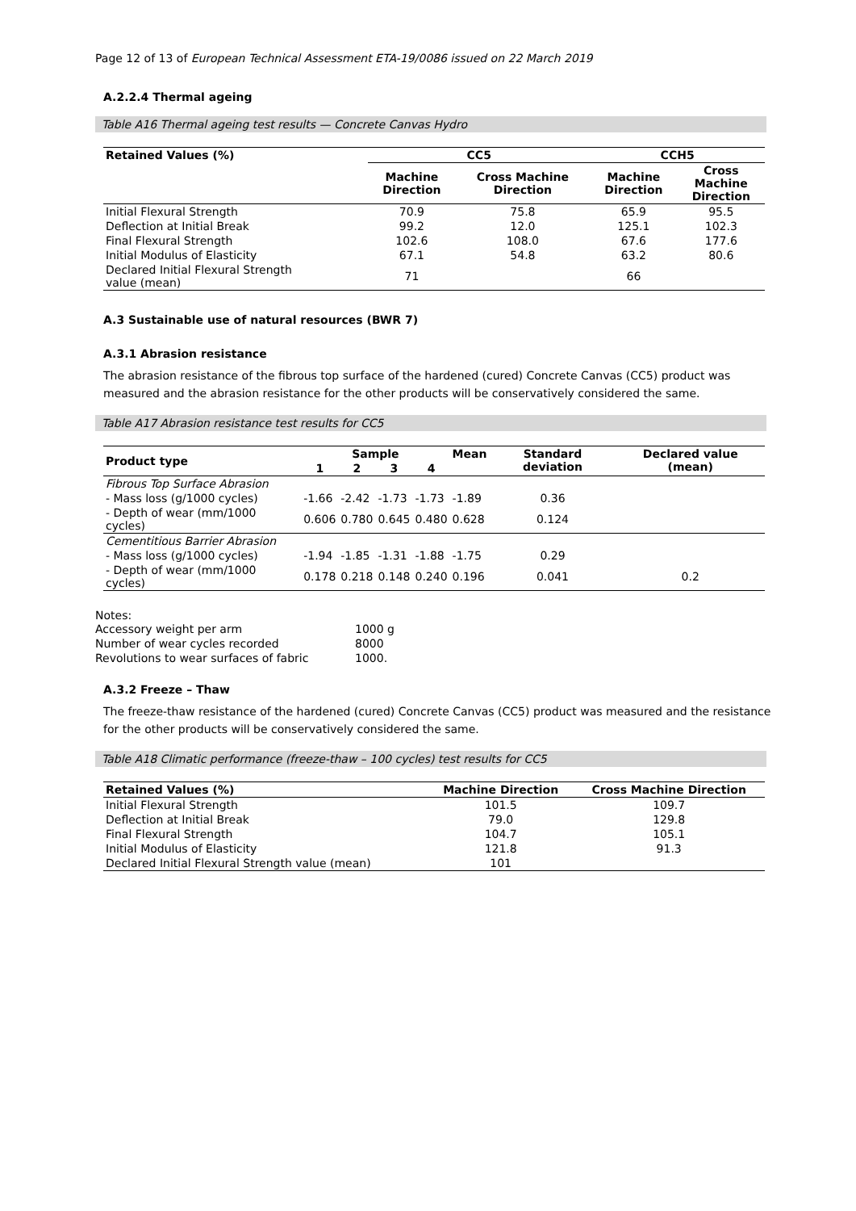Page 12 of 13 of European Technical Assessment ETA-19/0086 issued on 22 March 2019
A.2.2.4 Thermal ageing
Table A16 Thermal ageing test results — Concrete Canvas Hydro
| Retained Values (%) | CC5 | | CCH5 | |
| --- | --- | --- | --- | --- |
| | Machine Direction | Cross Machine Direction | Machine Direction | Cross Machine Direction |
| Initial Flexural Strength | 70.9 | 75.8 | 65.9 | 95.5 |
| Deflection at Initial Break | 99.2 | 12.0 | 125.1 | 102.3 |
| Final Flexural Strength | 102.6 | 108.0 | 67.6 | 177.6 |
| Initial Modulus of Elasticity | 67.1 | 54.8 | 63.2 | 80.6 |
| Declared Initial Flexural Strength value (mean) | 71 | | 66 | |
A.3 Sustainable use of natural resources (BWR 7)
A.3.1 Abrasion resistance
The abrasion resistance of the fibrous top surface of the hardened (cured) Concrete Canvas (CC5) product was measured and the abrasion resistance for the other products will be conservatively considered the same.
Table A17 Abrasion resistance test results for CC5
| Product type | Sample | | | | Mean | Standard deviation | Declared value (mean) |
| --- | --- | --- | --- | --- | --- | --- | --- |
| | 1 | 2 | 3 | 4 | | | |
| Fibrous Top Surface Abrasion | | | | | | | |
| - Mass loss (g/1000 cycles) | -1.66 | -2.42 | -1.73 | -1.73 | -1.89 | 0.36 | |
| - Depth of wear (mm/1000 cycles) | 0.606 | 0.780 | 0.645 | 0.480 | 0.628 | 0.124 | |
| Cementitious Barrier Abrasion | | | | | | | |
| - Mass loss (g/1000 cycles) | -1.94 | -1.85 | -1.31 | -1.88 | -1.75 | 0.29 | |
| - Depth of wear (mm/1000 cycles) | 0.178 | 0.218 | 0.148 | 0.240 | 0.196 | 0.041 | 0.2 |
Notes:
| Accessory weight per arm | 1000 g |
| Number of wear cycles recorded | 8000 |
| Revolutions to wear surfaces of fabric | 1000. |
A.3.2 Freeze – Thaw
The freeze-thaw resistance of the hardened (cured) Concrete Canvas (CC5) product was measured and the resistance for the other products will be conservatively considered the same.
Table A18 Climatic performance (freeze-thaw – 100 cycles) test results for CC5
| Retained Values (%) | Machine Direction | Cross Machine Direction |
| --- | --- | --- |
| Initial Flexural Strength | 101.5 | 109.7 |
| Deflection at Initial Break | 79.0 | 129.8 |
| Final Flexural Strength | 104.7 | 105.1 |
| Initial Modulus of Elasticity | 121.8 | 91.3 |
| Declared Initial Flexural Strength value (mean) | 101 | |